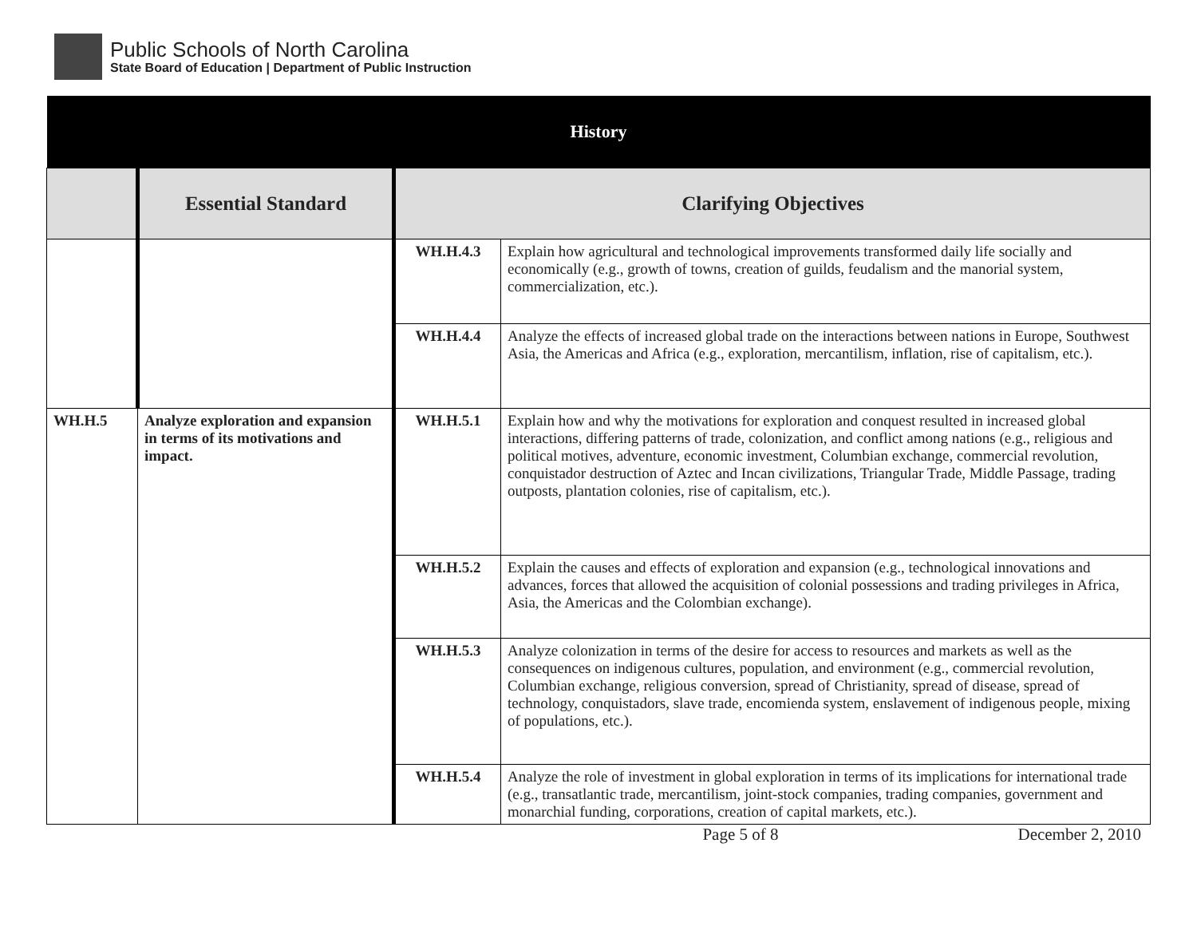Public Schools of North Carolina
State Board of Education | Department of Public Instruction
| History | | | |
| --- | --- | --- | --- |
| | Essential Standard | Clarifying Objectives | |
| | | WH.H.4.3 | Explain how agricultural and technological improvements transformed daily life socially and economically (e.g., growth of towns, creation of guilds, feudalism and the manorial system, commercialization, etc.). |
| | | WH.H.4.4 | Analyze the effects of increased global trade on the interactions between nations in Europe, Southwest Asia, the Americas and Africa (e.g., exploration, mercantilism, inflation, rise of capitalism, etc.). |
| WH.H.5 | Analyze exploration and expansion in terms of its motivations and impact. | WH.H.5.1 | Explain how and why the motivations for exploration and conquest resulted in increased global interactions, differing patterns of trade, colonization, and conflict among nations (e.g., religious and political motives, adventure, economic investment, Columbian exchange, commercial revolution, conquistador destruction of Aztec and Incan civilizations, Triangular Trade, Middle Passage, trading outposts, plantation colonies, rise of capitalism, etc.). |
| | | WH.H.5.2 | Explain the causes and effects of exploration and expansion (e.g., technological innovations and advances, forces that allowed the acquisition of colonial possessions and trading privileges in Africa, Asia, the Americas and the Colombian exchange). |
| | | WH.H.5.3 | Analyze colonization in terms of the desire for access to resources and markets as well as the consequences on indigenous cultures, population, and environment (e.g., commercial revolution, Columbian exchange, religious conversion, spread of Christianity, spread of disease, spread of technology, conquistadors, slave trade, encomienda system, enslavement of indigenous people, mixing of populations, etc.). |
| | | WH.H.5.4 | Analyze the role of investment in global exploration in terms of its implications for international trade (e.g., transatlantic trade, mercantilism, joint-stock companies, trading companies, government and monarchial funding, corporations, creation of capital markets, etc.). |
Page 5 of 8 December 2, 2010